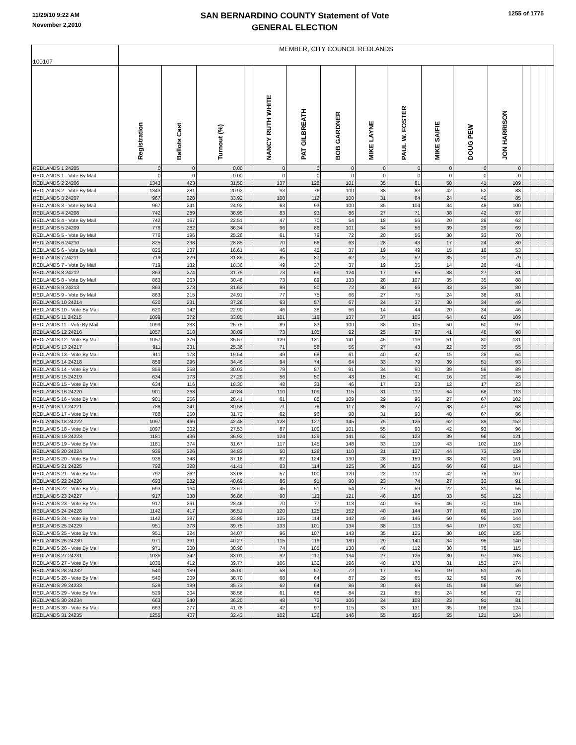11/29/10 9:22 AM
November 2,2010
SAN BERNARDINO COUNTY Statement of Vote
GENERAL ELECTION
1255 of 1775
| 100107 | MEMBER, CITY COUNCIL REDLANDS | | | | | | | | | | | | | | | |
| | Registration | Ballots Cast | Turnout (%) | | NANCY RUTH WHITE | PAT GILBREATH | BOB GARDNER | MIKE LAYNE | PAUL W. FOSTER | MIKE SAIFIE | DOUG PEW | JON HARRISON | | | | |
| REDLANDS 1 24205 | 0 | 0 | 0.00 | | 0 | 0 | 0 | 0 | 0 | 0 | 0 | 0 | | | | |
| REDLANDS 1 - Vote By Mail | 0 | 0 | 0.00 | | 0 | 0 | 0 | 0 | 0 | 0 | 0 | 0 | | | | |
| REDLANDS 2 24206 | 1343 | 423 | 31.50 | | 137 | 128 | 101 | 35 | 81 | 50 | 41 | 109 | | | | |
| REDLANDS 2 - Vote By Mail | 1343 | 281 | 20.92 | | 93 | 76 | 100 | 38 | 83 | 42 | 52 | 83 | | | | |
| REDLANDS 3 24207 | 967 | 328 | 33.92 | | 108 | 112 | 100 | 31 | 84 | 24 | 40 | 85 | | | | |
| REDLANDS 3 - Vote By Mail | 967 | 241 | 24.92 | | 63 | 93 | 100 | 35 | 104 | 34 | 48 | 100 | | | | |
| REDLANDS 4 24208 | 742 | 289 | 38.95 | | 83 | 93 | 86 | 27 | 71 | 38 | 42 | 87 | | | | |
| REDLANDS 4 - Vote By Mail | 742 | 167 | 22.51 | | 47 | 70 | 54 | 18 | 56 | 20 | 29 | 62 | | | | |
| REDLANDS 5 24209 | 776 | 282 | 36.34 | | 96 | 86 | 101 | 34 | 56 | 39 | 29 | 69 | | | | |
| REDLANDS 5 - Vote By Mail | 776 | 196 | 25.26 | | 61 | 79 | 72 | 20 | 56 | 30 | 33 | 70 | | | | |
| REDLANDS 6 24210 | 825 | 238 | 28.85 | | 70 | 66 | 63 | 28 | 43 | 17 | 24 | 80 | | | | |
| REDLANDS 6 - Vote By Mail | 825 | 137 | 16.61 | | 46 | 45 | 37 | 19 | 49 | 15 | 18 | 53 | | | | |
| REDLANDS 7 24211 | 719 | 229 | 31.85 | | 85 | 87 | 62 | 22 | 52 | 35 | 20 | 79 | | | | |
| REDLANDS 7 - Vote By Mail | 719 | 132 | 18.36 | | 49 | 37 | 37 | 19 | 35 | 14 | 26 | 41 | | | | |
| REDLANDS 8 24212 | 863 | 274 | 31.75 | | 73 | 69 | 124 | 17 | 65 | 38 | 27 | 81 | | | | |
| REDLANDS 8 - Vote By Mail | 863 | 263 | 30.48 | | 73 | 89 | 133 | 28 | 107 | 35 | 35 | 88 | | | | |
| REDLANDS 9 24213 | 863 | 273 | 31.63 | | 99 | 80 | 72 | 30 | 66 | 33 | 33 | 80 | | | | |
| REDLANDS 9 - Vote By Mail | 863 | 215 | 24.91 | | 77 | 75 | 66 | 27 | 75 | 24 | 38 | 81 | | | | |
| REDLANDS 10 24214 | 620 | 231 | 37.26 | | 63 | 57 | 67 | 24 | 37 | 30 | 34 | 49 | | | | |
| REDLANDS 10 - Vote By Mail | 620 | 142 | 22.90 | | 46 | 38 | 56 | 14 | 44 | 20 | 34 | 46 | | | | |
| REDLANDS 11 24215 | 1099 | 372 | 33.85 | | 101 | 118 | 137 | 37 | 105 | 64 | 63 | 109 | | | | |
| REDLANDS 11 - Vote By Mail | 1099 | 283 | 25.75 | | 89 | 83 | 100 | 38 | 105 | 50 | 50 | 97 | | | | |
| REDLANDS 12 24216 | 1057 | 318 | 30.09 | | 73 | 105 | 92 | 25 | 97 | 41 | 46 | 98 | | | | |
| REDLANDS 12 - Vote By Mail | 1057 | 376 | 35.57 | | 129 | 131 | 141 | 45 | 116 | 51 | 80 | 131 | | | | |
| REDLANDS 13 24217 | 911 | 231 | 25.36 | | 71 | 58 | 56 | 27 | 43 | 22 | 35 | 55 | | | | |
| REDLANDS 13 - Vote By Mail | 911 | 178 | 19.54 | | 49 | 68 | 61 | 40 | 47 | 15 | 28 | 64 | | | | |
| REDLANDS 14 24218 | 859 | 296 | 34.46 | | 94 | 74 | 64 | 33 | 79 | 39 | 51 | 93 | | | | |
| REDLANDS 14 - Vote By Mail | 859 | 258 | 30.03 | | 79 | 87 | 91 | 34 | 90 | 39 | 59 | 89 | | | | |
| REDLANDS 15 24219 | 634 | 173 | 27.29 | | 56 | 50 | 43 | 15 | 41 | 16 | 20 | 46 | | | | |
| REDLANDS 15 - Vote By Mail | 634 | 116 | 18.30 | | 48 | 33 | 46 | 17 | 23 | 12 | 17 | 23 | | | | |
| REDLANDS 16 24220 | 901 | 368 | 40.84 | | 110 | 109 | 115 | 31 | 112 | 64 | 68 | 113 | | | | |
| REDLANDS 16 - Vote By Mail | 901 | 256 | 28.41 | | 61 | 85 | 109 | 29 | 96 | 27 | 67 | 102 | | | | |
| REDLANDS 17 24221 | 788 | 241 | 30.58 | | 71 | 78 | 117 | 35 | 77 | 38 | 47 | 63 | | | | |
| REDLANDS 17 - Vote By Mail | 788 | 250 | 31.73 | | 62 | 96 | 98 | 31 | 90 | 48 | 67 | 86 | | | | |
| REDLANDS 18 24222 | 1097 | 466 | 42.48 | | 128 | 127 | 145 | 75 | 126 | 62 | 89 | 152 | | | | |
| REDLANDS 18 - Vote By Mail | 1097 | 302 | 27.53 | | 87 | 100 | 101 | 55 | 90 | 42 | 93 | 96 | | | | |
| REDLANDS 19 24223 | 1181 | 436 | 36.92 | | 124 | 129 | 141 | 52 | 123 | 39 | 96 | 121 | | | | |
| REDLANDS 19 - Vote By Mail | 1181 | 374 | 31.67 | | 117 | 145 | 148 | 33 | 119 | 43 | 102 | 119 | | | | |
| REDLANDS 20 24224 | 936 | 326 | 34.83 | | 50 | 126 | 110 | 21 | 137 | 44 | 73 | 139 | | | | |
| REDLANDS 20 - Vote By Mail | 936 | 348 | 37.18 | | 82 | 124 | 130 | 28 | 159 | 38 | 80 | 161 | | | | |
| REDLANDS 21 24225 | 792 | 328 | 41.41 | | 83 | 114 | 125 | 36 | 126 | 66 | 69 | 114 | | | | |
| REDLANDS 21 - Vote By Mail | 792 | 262 | 33.08 | | 57 | 100 | 120 | 22 | 117 | 42 | 78 | 107 | | | | |
| REDLANDS 22 24226 | 693 | 282 | 40.69 | | 86 | 91 | 90 | 23 | 74 | 27 | 33 | 91 | | | | |
| REDLANDS 22 - Vote By Mail | 693 | 164 | 23.67 | | 45 | 51 | 54 | 27 | 59 | 22 | 31 | 56 | | | | |
| REDLANDS 23 24227 | 917 | 338 | 36.86 | | 90 | 113 | 121 | 46 | 126 | 33 | 50 | 122 | | | | |
| REDLANDS 23 - Vote By Mail | 917 | 261 | 28.46 | | 70 | 77 | 113 | 40 | 95 | 46 | 70 | 116 | | | | |
| REDLANDS 24 24228 | 1142 | 417 | 36.51 | | 120 | 125 | 152 | 40 | 144 | 37 | 89 | 170 | | | | |
| REDLANDS 24 - Vote By Mail | 1142 | 387 | 33.89 | | 125 | 114 | 142 | 49 | 146 | 50 | 95 | 144 | | | | |
| REDLANDS 25 24229 | 951 | 378 | 39.75 | | 133 | 101 | 134 | 38 | 113 | 64 | 107 | 132 | | | | |
| REDLANDS 25 - Vote By Mail | 951 | 324 | 34.07 | | 96 | 107 | 143 | 35 | 125 | 30 | 100 | 135 | | | | |
| REDLANDS 26 24230 | 971 | 391 | 40.27 | | 115 | 119 | 180 | 29 | 140 | 34 | 95 | 140 | | | | |
| REDLANDS 26 - Vote By Mail | 971 | 300 | 30.90 | | 74 | 105 | 130 | 48 | 112 | 30 | 78 | 115 | | | | |
| REDLANDS 27 24231 | 1036 | 342 | 33.01 | | 92 | 117 | 134 | 27 | 126 | 30 | 97 | 103 | | | | |
| REDLANDS 27 - Vote By Mail | 1036 | 412 | 39.77 | | 106 | 130 | 196 | 40 | 178 | 31 | 153 | 174 | | | | |
| REDLANDS 28 24232 | 540 | 189 | 35.00 | | 58 | 57 | 72 | 17 | 55 | 19 | 51 | 76 | | | | |
| REDLANDS 28 - Vote By Mail | 540 | 209 | 38.70 | | 68 | 64 | 87 | 29 | 65 | 32 | 59 | 76 | | | | |
| REDLANDS 29 24233 | 529 | 189 | 35.73 | | 62 | 64 | 86 | 20 | 69 | 15 | 56 | 59 | | | | |
| REDLANDS 29 - Vote By Mail | 529 | 204 | 38.56 | | 61 | 68 | 84 | 21 | 65 | 24 | 56 | 72 | | | | |
| REDLANDS 30 24234 | 663 | 240 | 36.20 | | 48 | 72 | 106 | 24 | 108 | 23 | 91 | 81 | | | | |
| REDLANDS 30 - Vote By Mail | 663 | 277 | 41.78 | | 42 | 97 | 115 | 33 | 131 | 35 | 108 | 124 | | | | |
| REDLANDS 31 24235 | 1255 | 407 | 32.43 | | 102 | 136 | 146 | 55 | 155 | 55 | 121 | 134 | | | | |